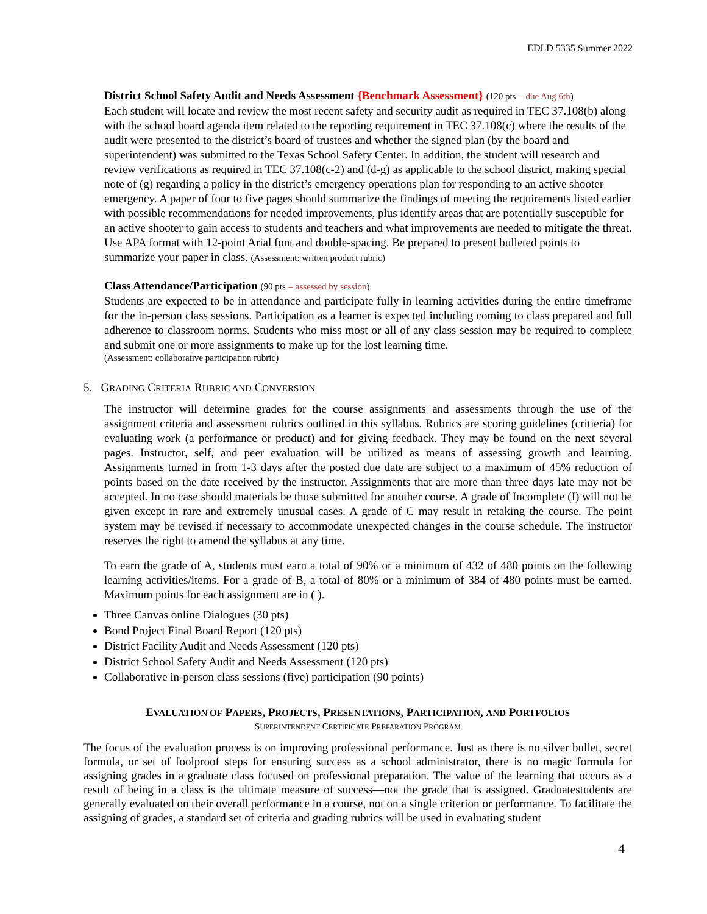EDLD 5335 Summer 2022
District School Safety Audit and Needs Assessment {Benchmark Assessment} (120 pts – due Aug 6th)
Each student will locate and review the most recent safety and security audit as required in TEC 37.108(b) along with the school board agenda item related to the reporting requirement in TEC 37.108(c) where the results of the audit were presented to the district’s board of trustees and whether the signed plan (by the board and superintendent) was submitted to the Texas School Safety Center. In addition, the student will research and review verifications as required in TEC 37.108(c-2) and (d-g) as applicable to the school district, making special note of (g) regarding a policy in the district’s emergency operations plan for responding to an active shooter emergency. A paper of four to five pages should summarize the findings of meeting the requirements listed earlier with possible recommendations for needed improvements, plus identify areas that are potentially susceptible for an active shooter to gain access to students and teachers and what improvements are needed to mitigate the threat. Use APA format with 12-point Arial font and double-spacing. Be prepared to present bulleted points to summarize your paper in class. (Assessment: written product rubric)
Class Attendance/Participation (90 pts – assessed by session)
Students are expected to be in attendance and participate fully in learning activities during the entire timeframe for the in-person class sessions. Participation as a learner is expected including coming to class prepared and full adherence to classroom norms. Students who miss most or all of any class session may be required to complete and submit one or more assignments to make up for the lost learning time.
(Assessment: collaborative participation rubric)
5. GRADING CRITERIA RUBRIC AND CONVERSION
The instructor will determine grades for the course assignments and assessments through the use of the assignment criteria and assessment rubrics outlined in this syllabus. Rubrics are scoring guidelines (critieria) for evaluating work (a performance or product) and for giving feedback. They may be found on the next several pages. Instructor, self, and peer evaluation will be utilized as means of assessing growth and learning. Assignments turned in from 1-3 days after the posted due date are subject to a maximum of 45% reduction of points based on the date received by the instructor. Assignments that are more than three days late may not be accepted. In no case should materials be those submitted for another course. A grade of Incomplete (I) will not be given except in rare and extremely unusual cases. A grade of C may result in retaking the course. The point system may be revised if necessary to accommodate unexpected changes in the course schedule. The instructor reserves the right to amend the syllabus at any time.
To earn the grade of A, students must earn a total of 90% or a minimum of 432 of 480 points on the following learning activities/items. For a grade of B, a total of 80% or a minimum of 384 of 480 points must be earned. Maximum points for each assignment are in ( ).
Three Canvas online Dialogues (30 pts)
Bond Project Final Board Report (120 pts)
District Facility Audit and Needs Assessment (120 pts)
District School Safety Audit and Needs Assessment (120 pts)
Collaborative in-person class sessions (five) participation (90 points)
EVALUATION OF PAPERS, PROJECTS, PRESENTATIONS, PARTICIPATION, AND PORTFOLIOS
SUPERINTENDENT CERTIFICATE PREPARATION PROGRAM
The focus of the evaluation process is on improving professional performance. Just as there is no silver bullet, secret formula, or set of foolproof steps for ensuring success as a school administrator, there is no magic formula for assigning grades in a graduate class focused on professional preparation. The value of the learning that occurs as a result of being in a class is the ultimate measure of success—not the grade that is assigned. Graduatestudents are generally evaluated on their overall performance in a course, not on a single criterion or performance. To facilitate the assigning of grades, a standard set of criteria and grading rubrics will be used in evaluating student
4